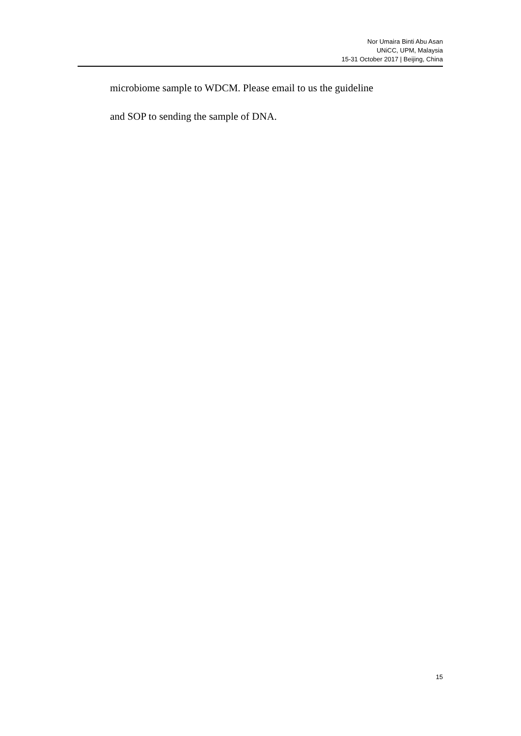Nor Umaira Binti Abu Asan
UNiCC, UPM, Malaysia
15-31 October 2017 | Beijing, China
microbiome sample to WDCM. Please email to us the guideline
and SOP to sending the sample of DNA.
15